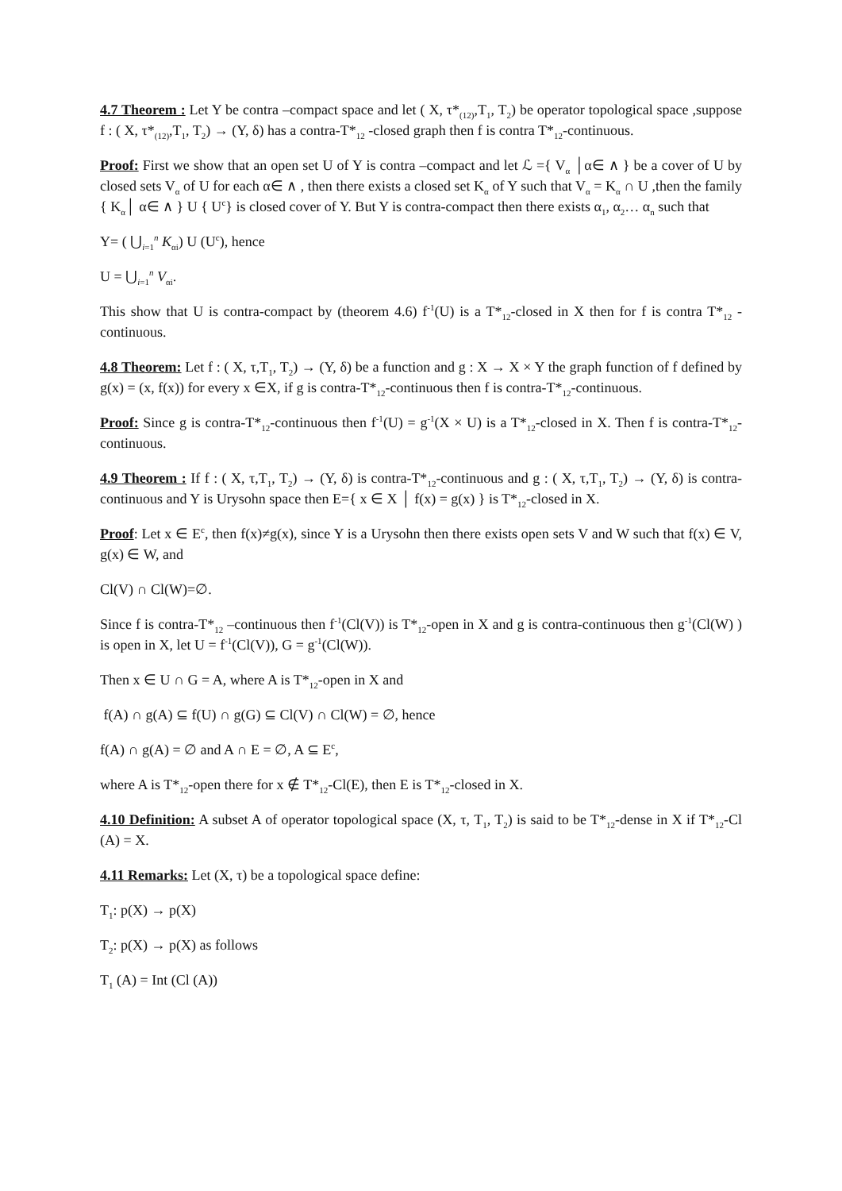4.7 Theorem : Let Y be contra –compact space and let ( X, τ*<sub>(12)</sub>,T<sub>1</sub>, T<sub>2</sub>) be operator topological space ,suppose f : ( X, τ*<sub>(12)</sub>,T<sub>1</sub>, T<sub>2</sub>) → (Y, δ) has a contra-T*<sub>12</sub> -closed graph then f is contra T*<sub>12</sub>-continuous.
Proof: First we show that an open set U of Y is contra –compact and let ℒ ={ V<sub>α</sub> │α∈ ∧ } be a cover of U by closed sets V<sub>α</sub> of U for each α∈ ∧ , then there exists a closed set K<sub>α</sub> of Y such that V<sub>α</sub> = K<sub>α</sub> ∩ U ,then the family { K<sub>α</sub>│ α∈ ∧ } U { U<sup>c</sup>} is closed cover of Y. But Y is contra-compact then there exists α<sub>1</sub>, α<sub>2</sub>… α<sub>n</sub> such that
Y= ( ⋃<sub>i=1</sub><sup>n</sup> K<sub>αi</sub>) U (U<sup>c</sup>), hence
U = ⋃<sub>i=1</sub><sup>n</sup> V<sub>αi</sub>.
This show that U is contra-compact by (theorem 4.6) f<sup>-1</sup>(U) is a T*<sub>12</sub>-closed in X then for f is contra T*<sub>12</sub> -continuous.
4.8 Theorem: Let f : ( X, τ,T<sub>1</sub>, T<sub>2</sub>) → (Y, δ) be a function and g : X → X × Y the graph function of f defined by g(x) = (x, f(x)) for every x ∈X, if g is contra-T*<sub>12</sub>-continuous then f is contra-T*<sub>12</sub>-continuous.
Proof: Since g is contra-T*<sub>12</sub>-continuous then f<sup>-1</sup>(U) = g<sup>-1</sup>(X × U) is a T*<sub>12</sub>-closed in X. Then f is contra-T*<sub>12</sub>-continuous.
4.9 Theorem : If f : ( X, τ,T<sub>1</sub>, T<sub>2</sub>) → (Y, δ) is contra-T*<sub>12</sub>-continuous and g : ( X, τ,T<sub>1</sub>, T<sub>2</sub>) → (Y, δ) is contra-continuous and Y is Urysohn space then E={ x ∈ X │ f(x) = g(x) } is T*<sub>12</sub>-closed in X.
Proof: Let x ∈ E<sup>c</sup>, then f(x)≠g(x), since Y is a Urysohn then there exists open sets V and W such that f(x) ∈ V, g(x) ∈ W, and
Cl(V) ∩ Cl(W)=∅.
Since f is contra-T*<sub>12</sub> –continuous then f<sup>-1</sup>(Cl(V)) is T*<sub>12</sub>-open in X and g is contra-continuous then g<sup>-1</sup>(Cl(W) ) is open in X, let U = f<sup>-1</sup>(Cl(V)), G = g<sup>-1</sup>(Cl(W)).
Then x ∈ U ∩ G = A, where A is T*<sub>12</sub>-open in X and
f(A) ∩ g(A) ⊆ f(U) ∩ g(G) ⊆ Cl(V) ∩ Cl(W) = ∅, hence
f(A) ∩ g(A) = ∅ and A ∩ E = ∅, A ⊆ E<sup>c</sup>,
where A is T*<sub>12</sub>-open there for x ∉ T*<sub>12</sub>-Cl(E), then E is T*<sub>12</sub>-closed in X.
4.10 Definition: A subset A of operator topological space (X, τ, T<sub>1</sub>, T<sub>2</sub>) is said to be T*<sub>12</sub>-dense in X if T*<sub>12</sub>-Cl (A) = X.
4.11 Remarks: Let (X, τ) be a topological space define:
T<sub>1</sub>: p(X) → p(X)
T<sub>2</sub>: p(X) → p(X) as follows
T<sub>1</sub> (A) = Int (Cl (A))